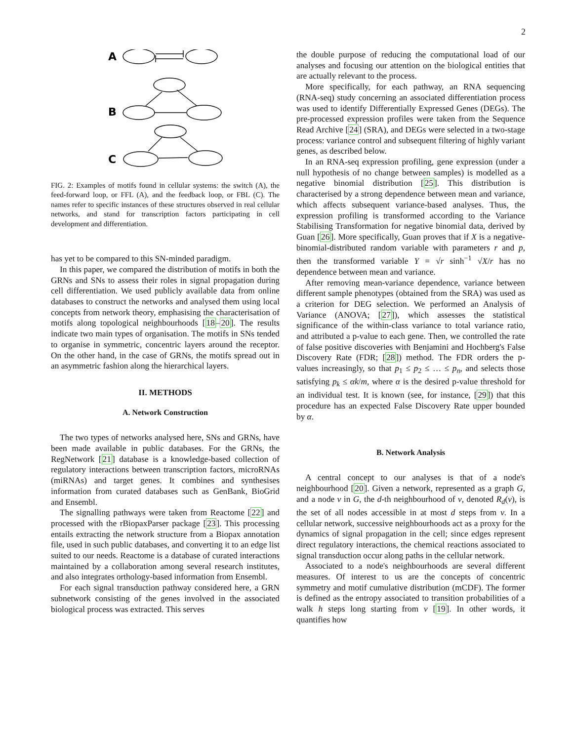2
A
B
C
FIG. 2: Examples of motifs found in cellular systems: the switch (A), the feed-forward loop, or FFL (A), and the feedback loop, or FBL (C). The names refer to specific instances of these structures observed in real cellular networks, and stand for transcription factors participating in cell development and differentiation.
has yet to be compared to this SN-minded paradigm.
In this paper, we compared the distribution of motifs in both the GRNs and SNs to assess their roles in signal propagation during cell differentiation. We used publicly available data from online databases to construct the networks and analysed them using local concepts from network theory, emphasising the characterisation of motifs along topological neighbourhoods [18–20]. The results indicate two main types of organisation. The motifs in SNs tended to organise in symmetric, concentric layers around the receptor. On the other hand, in the case of GRNs, the motifs spread out in an asymmetric fashion along the hierarchical layers.
II. METHODS
A. Network Construction
The two types of networks analysed here, SNs and GRNs, have been made available in public databases. For the GRNs, the RegNetwork [21] database is a knowledge-based collection of regulatory interactions between transcription factors, microRNAs (miRNAs) and target genes. It combines and synthesises information from curated databases such as GenBank, BioGrid and Ensembl.
The signalling pathways were taken from Reactome [22] and processed with the rBiopaxParser package [23]. This processing entails extracting the network structure from a Biopax annotation file, used in such public databases, and converting it to an edge list suited to our needs. Reactome is a database of curated interactions maintained by a collaboration among several research institutes, and also integrates orthology-based information from Ensembl.
For each signal transduction pathway considered here, a GRN subnetwork consisting of the genes involved in the associated biological process was extracted. This serves
the double purpose of reducing the computational load of our analyses and focusing our attention on the biological entities that are actually relevant to the process.
More specifically, for each pathway, an RNA sequencing (RNA-seq) study concerning an associated differentiation process was used to identify Differentially Expressed Genes (DEGs). The pre-processed expression profiles were taken from the Sequence Read Archive [24] (SRA), and DEGs were selected in a two-stage process: variance control and subsequent filtering of highly variant genes, as described below.
In an RNA-seq expression profiling, gene expression (under a null hypothesis of no change between samples) is modelled as a negative binomial distribution [25]. This distribution is characterised by a strong dependence between mean and variance, which affects subsequent variance-based analyses. Thus, the expression profiling is transformed according to the Variance Stabilising Transformation for negative binomial data, derived by Guan [26]. More specifically, Guan proves that if X is a negative-binomial-distributed random variable with parameters r and p, then the transformed variable Y = √r sinh<sup>−1</sup> √X/r has no dependence between mean and variance.
After removing mean-variance dependence, variance between different sample phenotypes (obtained from the SRA) was used as a criterion for DEG selection. We performed an Analysis of Variance (ANOVA; [27]), which assesses the statistical significance of the within-class variance to total variance ratio, and attributed a p-value to each gene. Then, we controlled the rate of false positive discoveries with Benjamini and Hochberg's False Discovery Rate (FDR; [28]) method. The FDR orders the p-values increasingly, so that p<sub>1</sub> ≤ p<sub>2</sub> ≤ … ≤ p<sub>n</sub>, and selects those satisfying p<sub>k</sub> ≤ αk/m, where α is the desired p-value threshold for an individual test. It is known (see, for instance, [29]) that this procedure has an expected False Discovery Rate upper bounded by α.
B. Network Analysis
A central concept to our analyses is that of a node's neighbourhood [20]. Given a network, represented as a graph G, and a node v in G, the d-th neighbourhood of v, denoted R<sub>d</sub>(v), is the set of all nodes accessible in at most d steps from v. In a cellular network, successive neighbourhoods act as a proxy for the dynamics of signal propagation in the cell; since edges represent direct regulatory interactions, the chemical reactions associated to signal transduction occur along paths in the cellular network.
Associated to a node's neighbourhoods are several different measures. Of interest to us are the concepts of concentric symmetry and motif cumulative distribution (mCDF). The former is defined as the entropy associated to transition probabilities of a walk h steps long starting from v [19]. In other words, it quantifies how